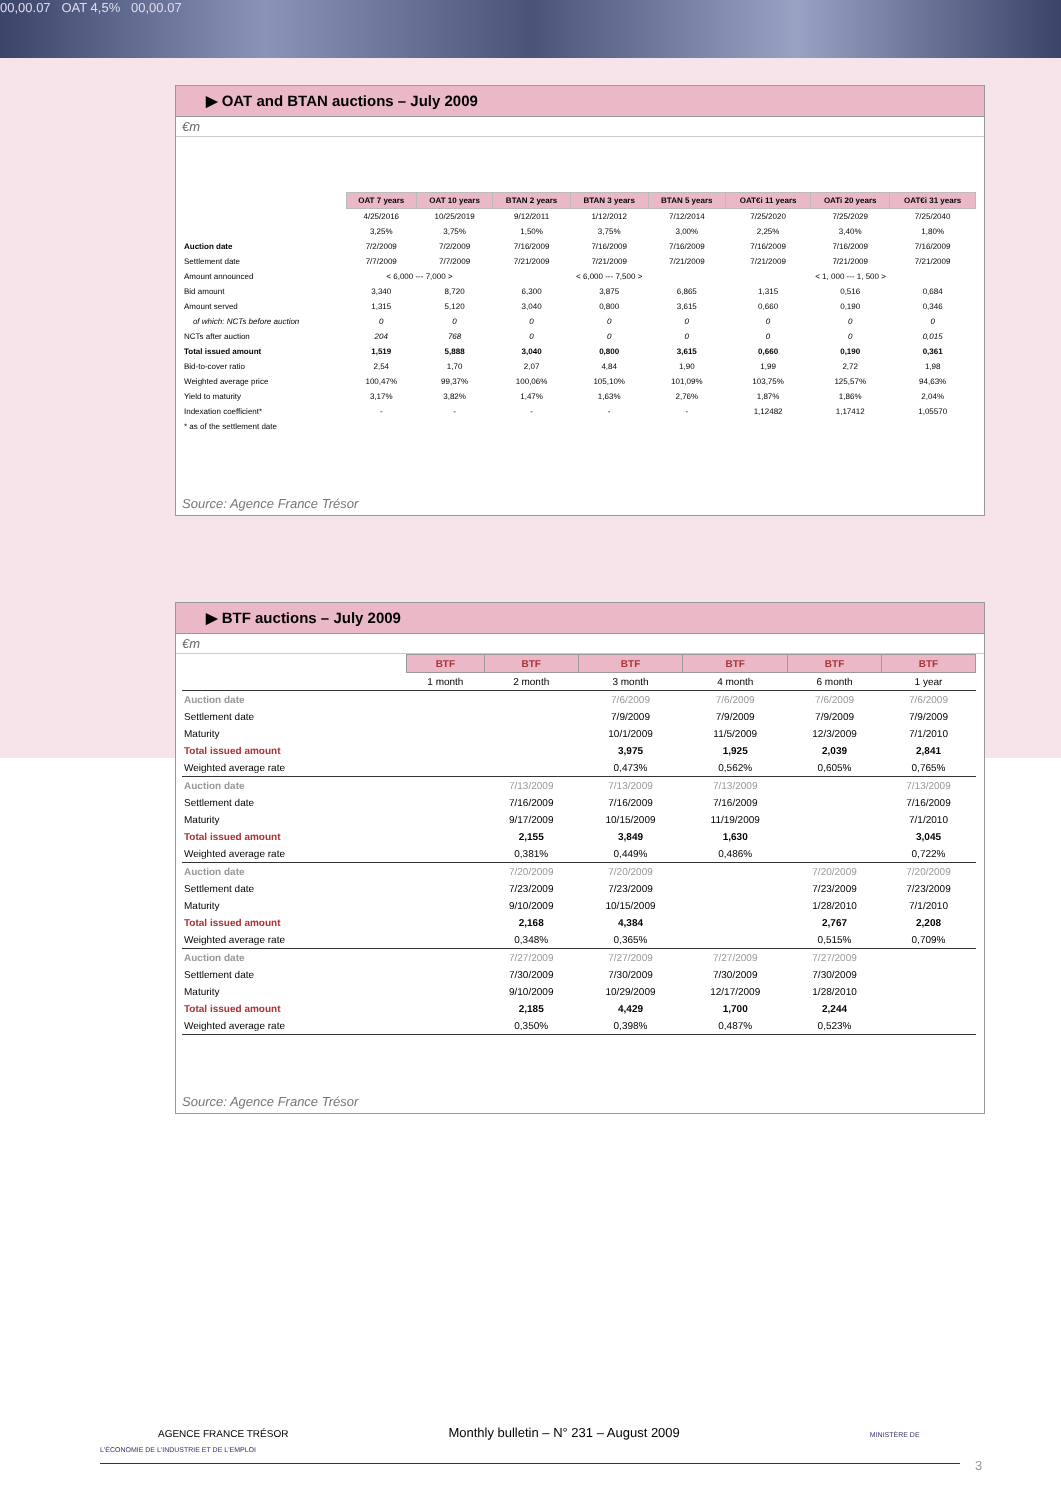00,00.07 OAT 4,5% 00,00.07
▶ OAT and BTAN auctions – July 2009
€m
| | OAT 7 years | OAT 10 years | BTAN 2 years | BTAN 3 years | BTAN 5 years | OAT€i 11 years | OATi 20 years | OAT€i 31 years |
| --- | --- | --- | --- | --- | --- | --- | --- | --- |
| | 4/25/2016 | 10/25/2019 | 9/12/2011 | 1/12/2012 | 7/12/2014 | 7/25/2020 | 7/25/2029 | 7/25/2040 |
| | 3,25% | 3,75% | 1,50% | 3,75% | 3,00% | 2,25% | 3,40% | 1,80% |
| Auction date | 7/2/2009 | 7/2/2009 | 7/16/2009 | 7/16/2009 | 7/16/2009 | 7/16/2009 | 7/16/2009 | 7/16/2009 |
| Settlement date | 7/7/2009 | 7/7/2009 | 7/21/2009 | 7/21/2009 | 7/21/2009 | 7/21/2009 | 7/21/2009 | 7/21/2009 |
| Amount announced | < 6,000 --- 7,000 > | | < 6,000 --- 7,500 > | | | < 1, 000 --- 1, 500 > | | |
| Bid amount | 3,340 | 8,720 | 6,300 | 3,875 | 6,865 | 1,315 | 0,516 | 0,684 |
| Amount served | 1,315 | 5,120 | 3,040 | 0,800 | 3,615 | 0,660 | 0,190 | 0,346 |
| of which: NCTs before auction | 0 | 0 | 0 | 0 | 0 | 0 | 0 | 0 |
| NCTs after auction | 204 | 768 | 0 | 0 | 0 | 0 | 0 | 0,015 |
| Total issued amount | 1,519 | 5,888 | 3,040 | 0,800 | 3,615 | 0,660 | 0,190 | 0,361 |
| Bid-to-cover ratio | 2,54 | 1,70 | 2,07 | 4,84 | 1,90 | 1,99 | 2,72 | 1,98 |
| Weighted average price | 100,47% | 99,37% | 100,06% | 105,10% | 101,09% | 103,75% | 125,57% | 94,63% |
| Yield to maturity | 3,17% | 3,82% | 1,47% | 1,63% | 2,76% | 1,87% | 1,86% | 2,04% |
| Indexation coefficient* | - | - | - | - | - | 1,12482 | 1,17412 | 1,05570 |
| * as of the settlement date | | | | | | | | |
Source: Agence France Trésor
▶ BTF auctions – July 2009
€m
| | BTF | BTF | BTF | BTF | BTF | BTF |
| --- | --- | --- | --- | --- | --- | --- |
| | 1 month | 2 month | 3 month | 4 month | 6 month | 1 year |
| Auction date | | | 7/6/2009 | 7/6/2009 | 7/6/2009 | 7/6/2009 |
| Settlement date | | | 7/9/2009 | 7/9/2009 | 7/9/2009 | 7/9/2009 |
| Maturity | | | 10/1/2009 | 11/5/2009 | 12/3/2009 | 7/1/2010 |
| Total issued amount | | | 3,975 | 1,925 | 2,039 | 2,841 |
| Weighted average rate | | | 0,473% | 0,562% | 0,605% | 0,765% |
| Auction date | | 7/13/2009 | 7/13/2009 | 7/13/2009 | | 7/13/2009 |
| Settlement date | | 7/16/2009 | 7/16/2009 | 7/16/2009 | | 7/16/2009 |
| Maturity | | 9/17/2009 | 10/15/2009 | 11/19/2009 | | 7/1/2010 |
| Total issued amount | | 2,155 | 3,849 | 1,630 | | 3,045 |
| Weighted average rate | | 0,381% | 0,449% | 0,486% | | 0,722% |
| Auction date | | 7/20/2009 | 7/20/2009 | | 7/20/2009 | 7/20/2009 |
| Settlement date | | 7/23/2009 | 7/23/2009 | | 7/23/2009 | 7/23/2009 |
| Maturity | | 9/10/2009 | 10/15/2009 | | 1/28/2010 | 7/1/2010 |
| Total issued amount | | 2,168 | 4,384 | | 2,767 | 2,208 |
| Weighted average rate | | 0,348% | 0,365% | | 0,515% | 0,709% |
| Auction date | | 7/27/2009 | 7/27/2009 | 7/27/2009 | 7/27/2009 | |
| Settlement date | | 7/30/2009 | 7/30/2009 | 7/30/2009 | 7/30/2009 | |
| Maturity | | 9/10/2009 | 10/29/2009 | 12/17/2009 | 1/28/2010 | |
| Total issued amount | | 2,185 | 4,429 | 1,700 | 2,244 | |
| Weighted average rate | | 0,350% | 0,398% | 0,487% | 0,523% | |
Source: Agence France Trésor
AGENCE FRANCE TRÉSOR Monthly bulletin – N° 231 – August 2009 MINISTÈRE DE L'ÉCONOMIE DE L'INDUSTRIE ET DE L'EMPLOI
3